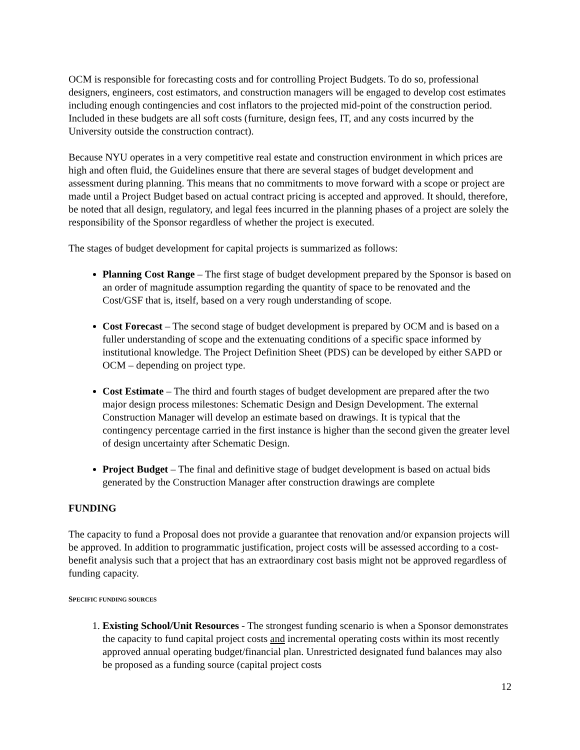OCM is responsible for forecasting costs and for controlling Project Budgets. To do so, professional designers, engineers, cost estimators, and construction managers will be engaged to develop cost estimates including enough contingencies and cost inflators to the projected mid-point of the construction period. Included in these budgets are all soft costs (furniture, design fees, IT, and any costs incurred by the University outside the construction contract).
Because NYU operates in a very competitive real estate and construction environment in which prices are high and often fluid, the Guidelines ensure that there are several stages of budget development and assessment during planning. This means that no commitments to move forward with a scope or project are made until a Project Budget based on actual contract pricing is accepted and approved. It should, therefore, be noted that all design, regulatory, and legal fees incurred in the planning phases of a project are solely the responsibility of the Sponsor regardless of whether the project is executed.
The stages of budget development for capital projects is summarized as follows:
Planning Cost Range – The first stage of budget development prepared by the Sponsor is based on an order of magnitude assumption regarding the quantity of space to be renovated and the Cost/GSF that is, itself, based on a very rough understanding of scope.
Cost Forecast – The second stage of budget development is prepared by OCM and is based on a fuller understanding of scope and the extenuating conditions of a specific space informed by institutional knowledge. The Project Definition Sheet (PDS) can be developed by either SAPD or OCM – depending on project type.
Cost Estimate – The third and fourth stages of budget development are prepared after the two major design process milestones: Schematic Design and Design Development. The external Construction Manager will develop an estimate based on drawings. It is typical that the contingency percentage carried in the first instance is higher than the second given the greater level of design uncertainty after Schematic Design.
Project Budget – The final and definitive stage of budget development is based on actual bids generated by the Construction Manager after construction drawings are complete
FUNDING
The capacity to fund a Proposal does not provide a guarantee that renovation and/or expansion projects will be approved. In addition to programmatic justification, project costs will be assessed according to a cost-benefit analysis such that a project that has an extraordinary cost basis might not be approved regardless of funding capacity.
SPECIFIC FUNDING SOURCES
1. Existing School/Unit Resources - The strongest funding scenario is when a Sponsor demonstrates the capacity to fund capital project costs and incremental operating costs within its most recently approved annual operating budget/financial plan. Unrestricted designated fund balances may also be proposed as a funding source (capital project costs
12